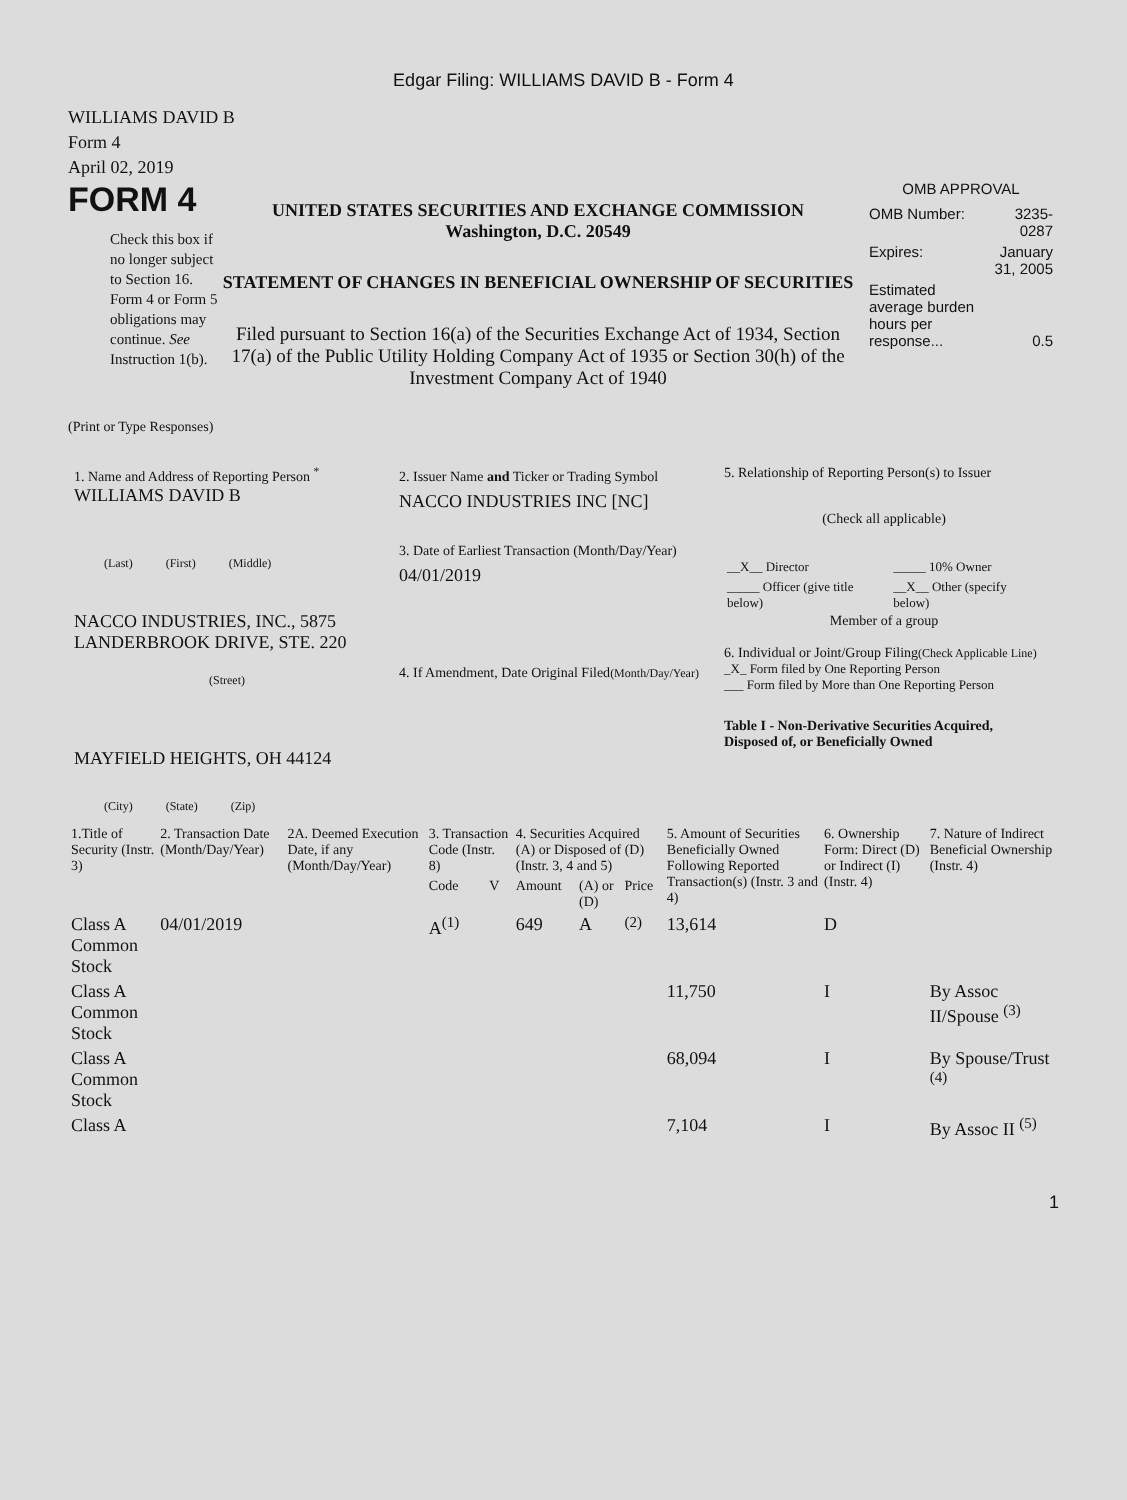Edgar Filing: WILLIAMS DAVID B - Form 4
WILLIAMS DAVID B
Form 4
April 02, 2019
FORM 4
Check this box if no longer subject to Section 16. Form 4 or Form 5 obligations may continue. See Instruction 1(b).
UNITED STATES SECURITIES AND EXCHANGE COMMISSION
Washington, D.C. 20549
STATEMENT OF CHANGES IN BENEFICIAL OWNERSHIP OF SECURITIES
Filed pursuant to Section 16(a) of the Securities Exchange Act of 1934, Section 17(a) of the Public Utility Holding Company Act of 1935 or Section 30(h) of the Investment Company Act of 1940
OMB APPROVAL
| OMB Number: | 3235-0287 |
| Expires: | January 31, 2005 |
| Estimated average burden hours per response... | 0.5 |
(Print or Type Responses)
1. Name and Address of Reporting Person <sup>*</sup>
WILLIAMS DAVID B
(Last) (First) (Middle)
NACCO INDUSTRIES, INC., 5875 LANDERBROOK DRIVE, STE. 220
(Street)
MAYFIELD HEIGHTS, OH 44124
(City) (State) (Zip)
2. Issuer Name and Ticker or Trading Symbol
NACCO INDUSTRIES INC [NC]
3. Date of Earliest Transaction (Month/Day/Year)
04/01/2019
4. If Amendment, Date Original Filed(Month/Day/Year)
5. Relationship of Reporting Person(s) to Issuer
(Check all applicable)
| __X__ Director | _____ 10% Owner |
| _____ Officer (give title below) | __X__ Other (specify below) |
Member of a group
6. Individual or Joint/Group Filing(Check Applicable Line)
_X_ Form filed by One Reporting Person
___ Form filed by More than One Reporting Person
Table I - Non-Derivative Securities Acquired, Disposed of, or Beneficially Owned
| 1.Title of Security (Instr. 3) | 2. Transaction Date (Month/Day/Year) | 2A. Deemed Execution Date, if any (Month/Day/Year) | 3. Transaction Code (Instr. 8) | | 4. Securities Acquired (A) or Disposed of (D) (Instr. 3, 4 and 5) | | | 5. Amount of Securities Beneficially Owned Following Reported Transaction(s) (Instr. 3 and 4) | 6. Ownership Form: Direct (D) or Indirect (I) (Instr. 4) | 7. Nature of Indirect Beneficial Ownership (Instr. 4) |
| --- | --- | --- | --- | --- | --- | --- | --- | --- | --- | --- |
| | | | Code | V | Amount | (A) or (D) | Price | | | |
| Class A Common Stock | 04/01/2019 | | A<sup>(1)</sup> | | 649 | A | <sup>(2)</sup> | 13,614 | D | |
| Class A Common Stock | | | | | | | | 11,750 | I | By Assoc II/Spouse <sup>(3)</sup> |
| Class A Common Stock | | | | | | | | 68,094 | I | By Spouse/Trust <sup>(4)</sup> |
| Class A | | | | | | | | 7,104 | I | By Assoc II <sup>(5)</sup> |
1